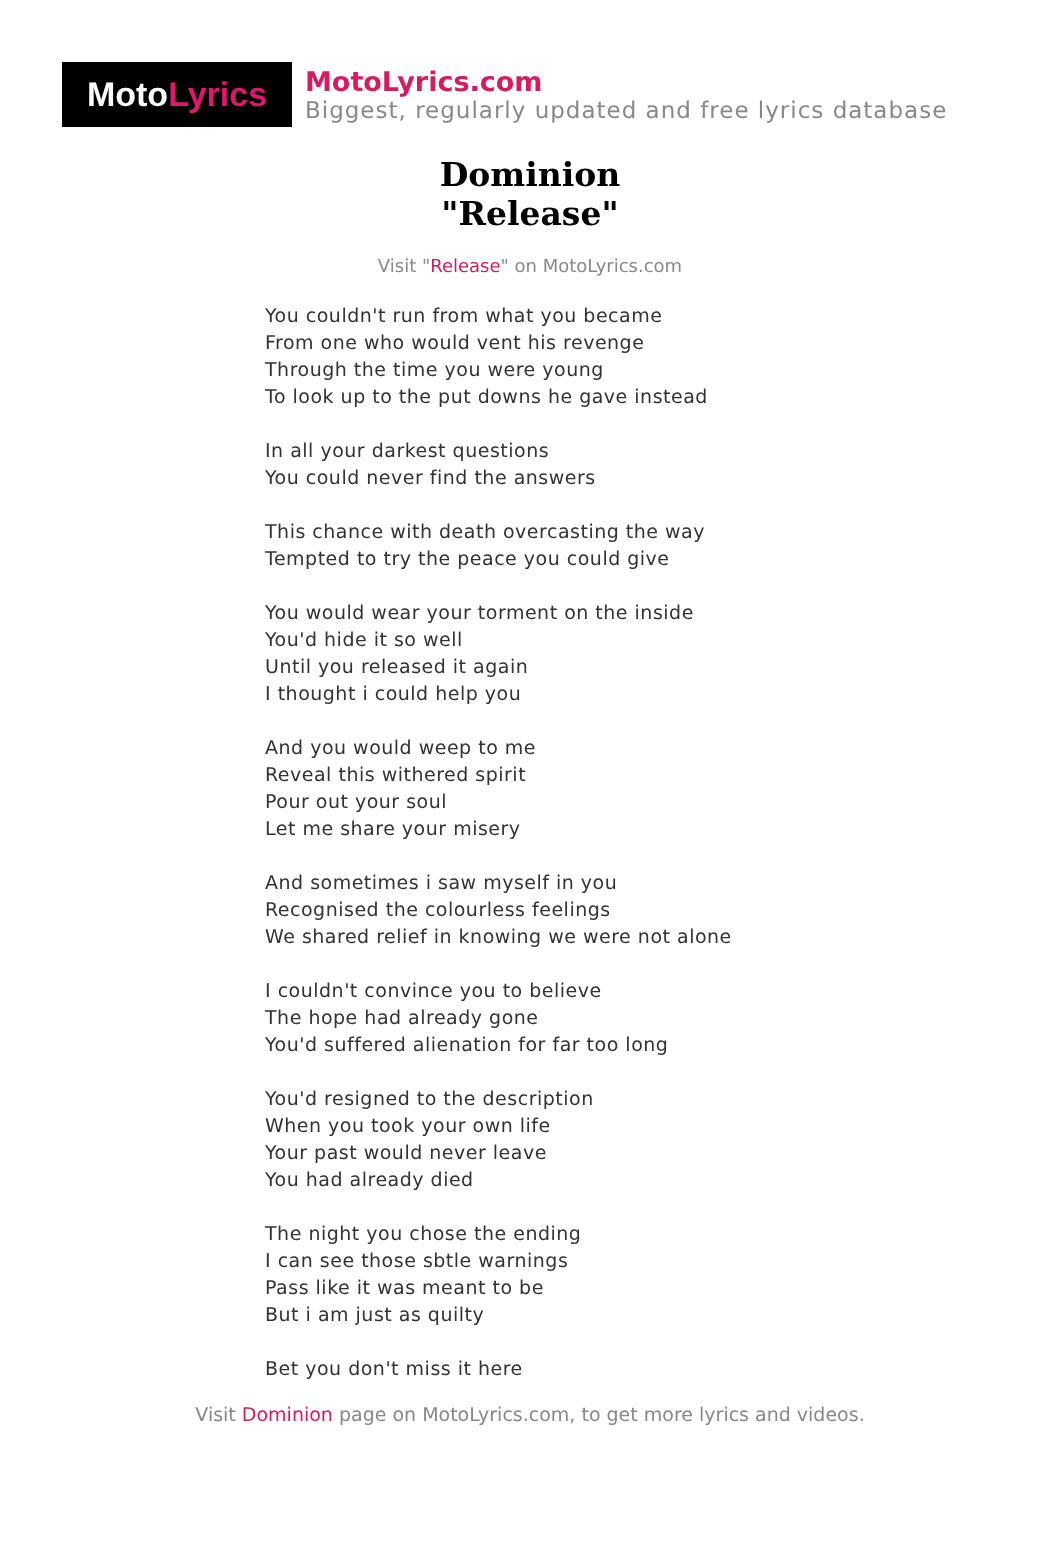Moto Lyrics
MotoLyrics.com
Biggest, regularly updated and free lyrics database
Dominion
"Release"
Visit "Release" on MotoLyrics.com
You couldn't run from what you became
From one who would vent his revenge
Through the time you were young
To look up to the put downs he gave instead
In all your darkest questions
You could never find the answers
This chance with death overcasting the way
Tempted to try the peace you could give
You would wear your torment on the inside
You'd hide it so well
Until you released it again
I thought i could help you
And you would weep to me
Reveal this withered spirit
Pour out your soul
Let me share your misery
And sometimes i saw myself in you
Recognised the colourless feelings
We shared relief in knowing we were not alone
I couldn't convince you to believe
The hope had already gone
You'd suffered alienation for far too long
You'd resigned to the description
When you took your own life
Your past would never leave
You had already died
The night you chose the ending
I can see those sbtle warnings
Pass like it was meant to be
But i am just as quilty
Bet you don't miss it here
Visit Dominion page on MotoLyrics.com, to get more lyrics and videos.